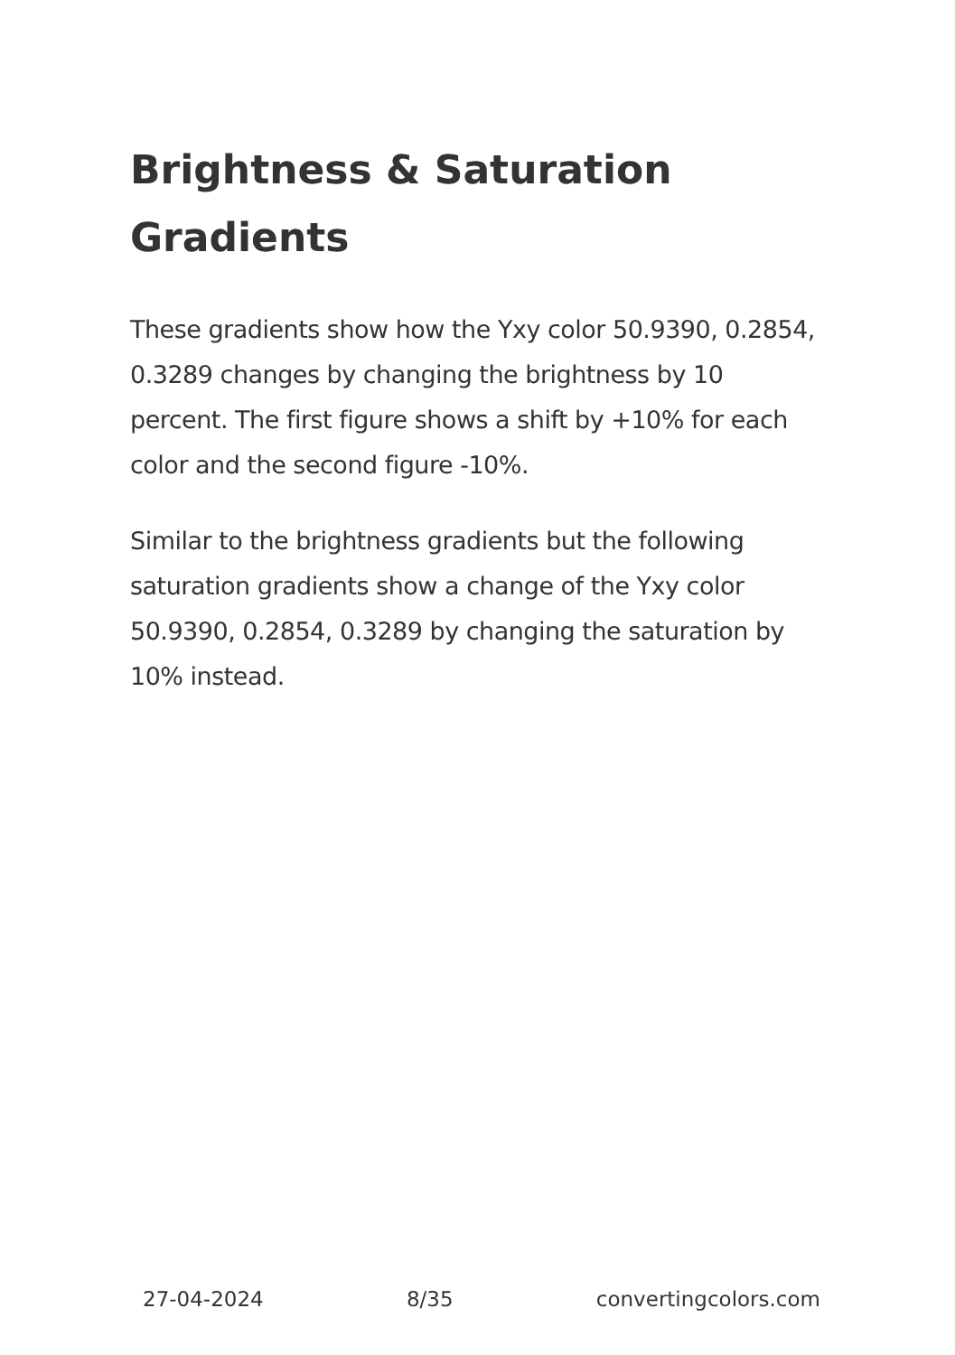Brightness & Saturation Gradients
These gradients show how the Yxy color 50.9390, 0.2854, 0.3289 changes by changing the brightness by 10 percent. The first figure shows a shift by +10% for each color and the second figure -10%.
Similar to the brightness gradients but the following saturation gradients show a change of the Yxy color 50.9390, 0.2854, 0.3289 by changing the saturation by 10% instead.
27-04-2024 8/35 convertingcolors.com